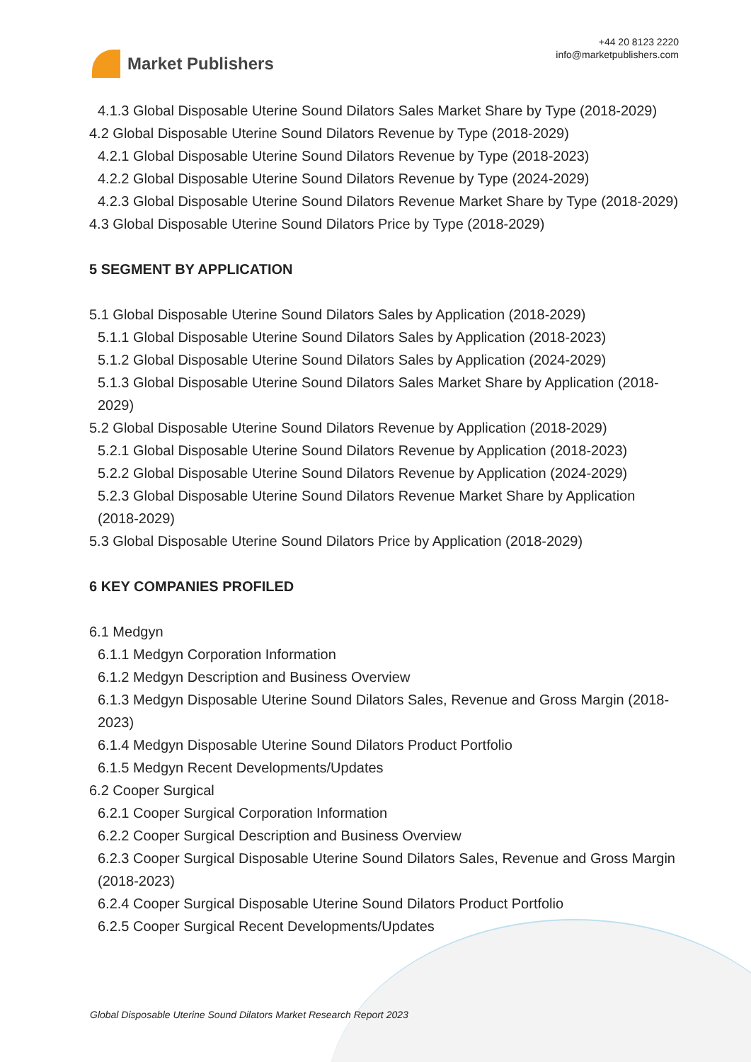Market Publishers
+44 20 8123 2220
info@marketpublishers.com
4.1.3 Global Disposable Uterine Sound Dilators Sales Market Share by Type (2018-2029)
4.2 Global Disposable Uterine Sound Dilators Revenue by Type (2018-2029)
4.2.1 Global Disposable Uterine Sound Dilators Revenue by Type (2018-2023)
4.2.2 Global Disposable Uterine Sound Dilators Revenue by Type (2024-2029)
4.2.3 Global Disposable Uterine Sound Dilators Revenue Market Share by Type (2018-2029)
4.3 Global Disposable Uterine Sound Dilators Price by Type (2018-2029)
5 SEGMENT BY APPLICATION
5.1 Global Disposable Uterine Sound Dilators Sales by Application (2018-2029)
5.1.1 Global Disposable Uterine Sound Dilators Sales by Application (2018-2023)
5.1.2 Global Disposable Uterine Sound Dilators Sales by Application (2024-2029)
5.1.3 Global Disposable Uterine Sound Dilators Sales Market Share by Application (2018-2029)
5.2 Global Disposable Uterine Sound Dilators Revenue by Application (2018-2029)
5.2.1 Global Disposable Uterine Sound Dilators Revenue by Application (2018-2023)
5.2.2 Global Disposable Uterine Sound Dilators Revenue by Application (2024-2029)
5.2.3 Global Disposable Uterine Sound Dilators Revenue Market Share by Application (2018-2029)
5.3 Global Disposable Uterine Sound Dilators Price by Application (2018-2029)
6 KEY COMPANIES PROFILED
6.1 Medgyn
6.1.1 Medgyn Corporation Information
6.1.2 Medgyn Description and Business Overview
6.1.3 Medgyn Disposable Uterine Sound Dilators Sales, Revenue and Gross Margin (2018-2023)
6.1.4 Medgyn Disposable Uterine Sound Dilators Product Portfolio
6.1.5 Medgyn Recent Developments/Updates
6.2 Cooper Surgical
6.2.1 Cooper Surgical Corporation Information
6.2.2 Cooper Surgical Description and Business Overview
6.2.3 Cooper Surgical Disposable Uterine Sound Dilators Sales, Revenue and Gross Margin (2018-2023)
6.2.4 Cooper Surgical Disposable Uterine Sound Dilators Product Portfolio
6.2.5 Cooper Surgical Recent Developments/Updates
Global Disposable Uterine Sound Dilators Market Research Report 2023